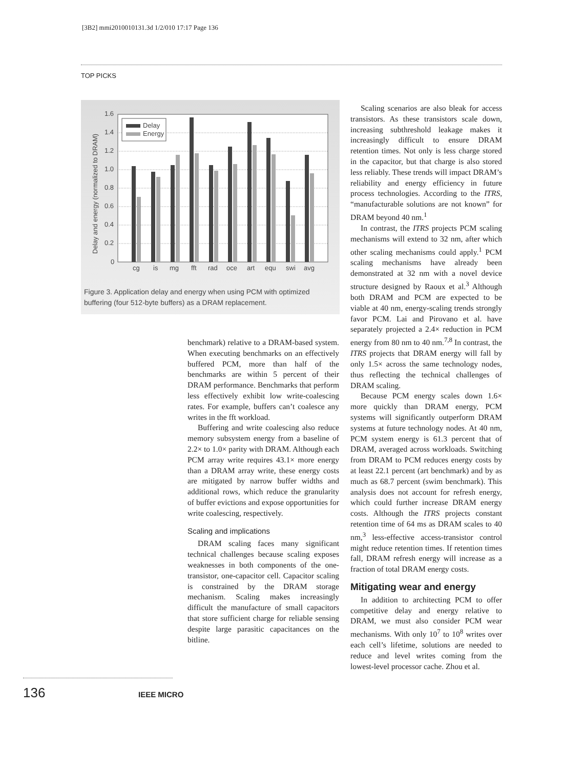[3B2] mmi2010010131.3d 1/2/010 17:17 Page 136
TOP PICKS
1.6
1.4
1.2
1.0
0.8
0.6
0.4
0.2
0
Delay and energy (normalized to DRAM)
Delay
Energy
cg
is
mg
fft
rad
oce
art
equ
swi
avg
Figure 3. Application delay and energy when using PCM with optimized buffering (four 512-byte buffers) as a DRAM replacement.
benchmark) relative to a DRAM-based system. When executing benchmarks on an effectively buffered PCM, more than half of the benchmarks are within 5 percent of their DRAM performance. Benchmarks that perform less effectively exhibit low write-coalescing rates. For example, buffers can’t coalesce any writes in the fft workload.
Buffering and write coalescing also reduce memory subsystem energy from a baseline of 2.2× to 1.0× parity with DRAM. Although each PCM array write requires 43.1× more energy than a DRAM array write, these energy costs are mitigated by narrow buffer widths and additional rows, which reduce the granularity of buffer evictions and expose opportunities for write coalescing, respectively.
Scaling and implications
DRAM scaling faces many significant technical challenges because scaling exposes weaknesses in both components of the one-transistor, one-capacitor cell. Capacitor scaling is constrained by the DRAM storage mechanism. Scaling makes increasingly difficult the manufacture of small capacitors that store sufficient charge for reliable sensing despite large parasitic capacitances on the bitline.
Scaling scenarios are also bleak for access transistors. As these transistors scale down, increasing subthreshold leakage makes it increasingly difficult to ensure DRAM retention times. Not only is less charge stored in the capacitor, but that charge is also stored less reliably. These trends will impact DRAM’s reliability and energy efficiency in future process technologies. According to the ITRS, “manufacturable solutions are not known” for DRAM beyond 40 nm.<sup>1</sup>
In contrast, the ITRS projects PCM scaling mechanisms will extend to 32 nm, after which other scaling mechanisms could apply.<sup>1</sup> PCM scaling mechanisms have already been demonstrated at 32 nm with a novel device structure designed by Raoux et al.<sup>3</sup> Although both DRAM and PCM are expected to be viable at 40 nm, energy-scaling trends strongly favor PCM. Lai and Pirovano et al. have separately projected a 2.4× reduction in PCM energy from 80 nm to 40 nm.<sup>7,8</sup> In contrast, the ITRS projects that DRAM energy will fall by only 1.5× across the same technology nodes, thus reflecting the technical challenges of DRAM scaling.
Because PCM energy scales down 1.6× more quickly than DRAM energy, PCM systems will significantly outperform DRAM systems at future technology nodes. At 40 nm, PCM system energy is 61.3 percent that of DRAM, averaged across workloads. Switching from DRAM to PCM reduces energy costs by at least 22.1 percent (art benchmark) and by as much as 68.7 percent (swim benchmark). This analysis does not account for refresh energy, which could further increase DRAM energy costs. Although the ITRS projects constant retention time of 64 ms as DRAM scales to 40 nm,<sup>3</sup> less-effective access-transistor control might reduce retention times. If retention times fall, DRAM refresh energy will increase as a fraction of total DRAM energy costs.
Mitigating wear and energy
In addition to architecting PCM to offer competitive delay and energy relative to DRAM, we must also consider PCM wear mechanisms. With only 10<sup>7</sup> to 10<sup>8</sup> writes over each cell’s lifetime, solutions are needed to reduce and level writes coming from the lowest-level processor cache. Zhou et al.
136 IEEE MICRO